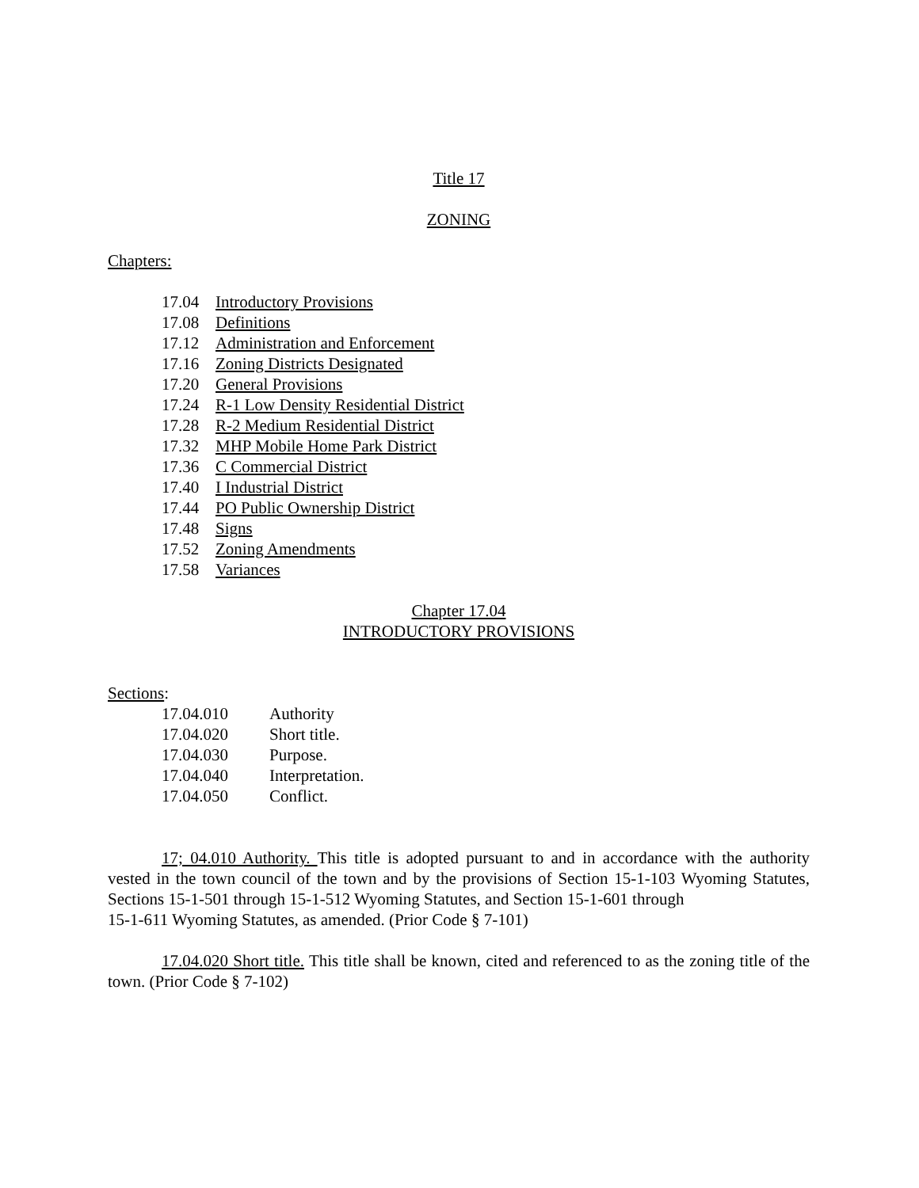Title 17
ZONING
Chapters:
| 17.04 | Introductory Provisions |
| 17.08 | Definitions |
| 17.12 | Administration and Enforcement |
| 17.16 | Zoning Districts Designated |
| 17.20 | General Provisions |
| 17.24 | R-1 Low Density Residential District |
| 17.28 | R-2 Medium Residential District |
| 17.32 | MHP Mobile Home Park District |
| 17.36 | C Commercial District |
| 17.40 | I Industrial District |
| 17.44 | PO Public Ownership District |
| 17.48 | Signs |
| 17.52 | Zoning Amendments |
| 17.58 | Variances |
Chapter 17.04
INTRODUCTORY PROVISIONS
Sections:
| 17.04.010 | Authority |
| 17.04.020 | Short title. |
| 17.04.030 | Purpose. |
| 17.04.040 | Interpretation. |
| 17.04.050 | Conflict. |
17; 04.010 Authority. This title is adopted pursuant to and in accordance with the authority vested in the town council of the town and by the provisions of Section 15-1-103 Wyoming Statutes, Sections 15-1-501 through 15-1-512 Wyoming Statutes, and Section 15-1-601 through
15-1-611 Wyoming Statutes, as amended. (Prior Code § 7-101)
17.04.020 Short title. This title shall be known, cited and referenced to as the zoning title of the town. (Prior Code § 7-102)